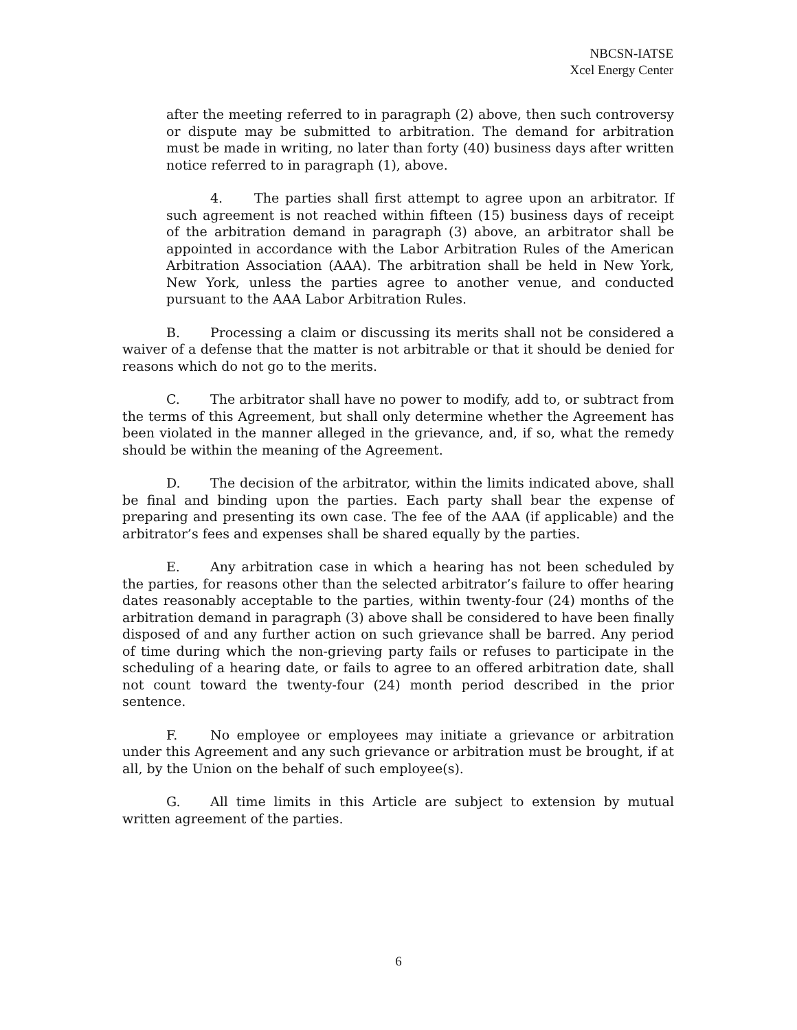NBCSN-IATSE
Xcel Energy Center
after the meeting referred to in paragraph (2) above, then such controversy or dispute may be submitted to arbitration. The demand for arbitration must be made in writing, no later than forty (40) business days after written notice referred to in paragraph (1), above.
4. The parties shall first attempt to agree upon an arbitrator. If such agreement is not reached within fifteen (15) business days of receipt of the arbitration demand in paragraph (3) above, an arbitrator shall be appointed in accordance with the Labor Arbitration Rules of the American Arbitration Association (AAA). The arbitration shall be held in New York, New York, unless the parties agree to another venue, and conducted pursuant to the AAA Labor Arbitration Rules.
B. Processing a claim or discussing its merits shall not be considered a waiver of a defense that the matter is not arbitrable or that it should be denied for reasons which do not go to the merits.
C. The arbitrator shall have no power to modify, add to, or subtract from the terms of this Agreement, but shall only determine whether the Agreement has been violated in the manner alleged in the grievance, and, if so, what the remedy should be within the meaning of the Agreement.
D. The decision of the arbitrator, within the limits indicated above, shall be final and binding upon the parties. Each party shall bear the expense of preparing and presenting its own case. The fee of the AAA (if applicable) and the arbitrator’s fees and expenses shall be shared equally by the parties.
E. Any arbitration case in which a hearing has not been scheduled by the parties, for reasons other than the selected arbitrator’s failure to offer hearing dates reasonably acceptable to the parties, within twenty-four (24) months of the arbitration demand in paragraph (3) above shall be considered to have been finally disposed of and any further action on such grievance shall be barred. Any period of time during which the non-grieving party fails or refuses to participate in the scheduling of a hearing date, or fails to agree to an offered arbitration date, shall not count toward the twenty-four (24) month period described in the prior sentence.
F. No employee or employees may initiate a grievance or arbitration under this Agreement and any such grievance or arbitration must be brought, if at all, by the Union on the behalf of such employee(s).
G. All time limits in this Article are subject to extension by mutual written agreement of the parties.
6